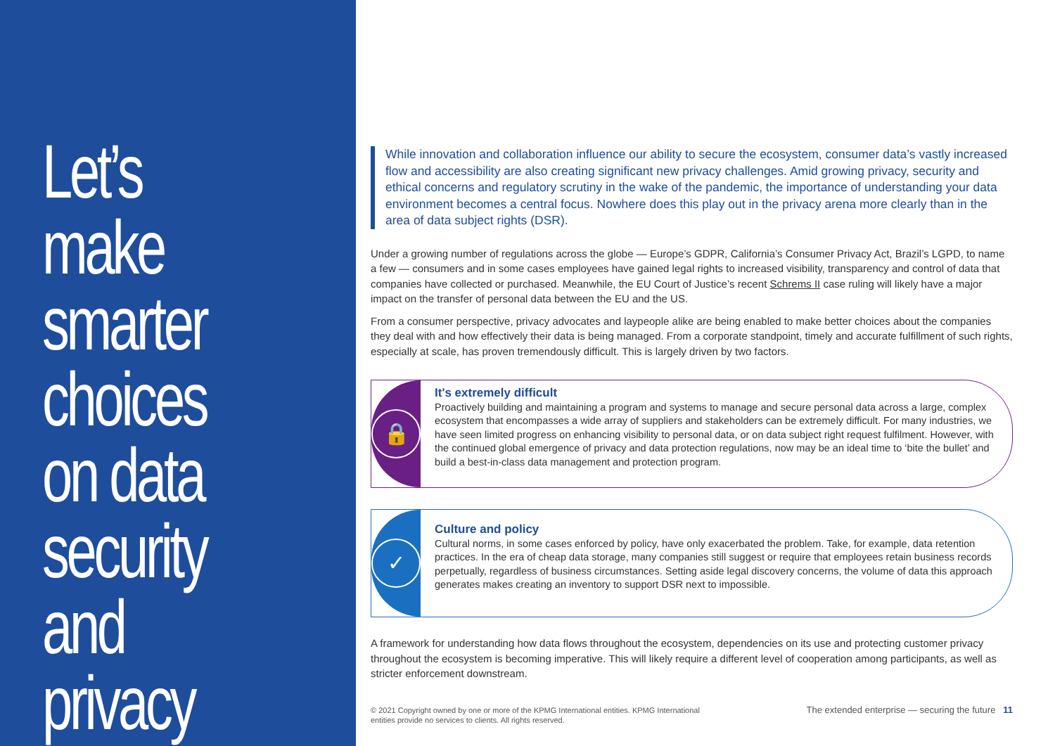Let’s make smarter choices on data security and privacy
While innovation and collaboration influence our ability to secure the ecosystem, consumer data’s vastly increased flow and accessibility are also creating significant new privacy challenges. Amid growing privacy, security and ethical concerns and regulatory scrutiny in the wake of the pandemic, the importance of understanding your data environment becomes a central focus. Nowhere does this play out in the privacy arena more clearly than in the area of data subject rights (DSR).
Under a growing number of regulations across the globe — Europe’s GDPR, California’s Consumer Privacy Act, Brazil’s LGPD, to name a few — consumers and in some cases employees have gained legal rights to increased visibility, transparency and control of data that companies have collected or purchased. Meanwhile, the EU Court of Justice’s recent Schrems II case ruling will likely have a major impact on the transfer of personal data between the EU and the US.
From a consumer perspective, privacy advocates and laypeople alike are being enabled to make better choices about the companies they deal with and how effectively their data is being managed. From a corporate standpoint, timely and accurate fulfillment of such rights, especially at scale, has proven tremendously difficult. This is largely driven by two factors.
🔒
It's extremely difficult
Proactively building and maintaining a program and systems to manage and secure personal data across a large, complex ecosystem that encompasses a wide array of suppliers and stakeholders can be extremely difficult. For many industries, we have seen limited progress on enhancing visibility to personal data, or on data subject right request fulfilment. However, with the continued global emergence of privacy and data protection regulations, now may be an ideal time to ‘bite the bullet’ and build a best-in-class data management and protection program.
✓
Culture and policy
Cultural norms, in some cases enforced by policy, have only exacerbated the problem. Take, for example, data retention practices. In the era of cheap data storage, many companies still suggest or require that employees retain business records perpetually, regardless of business circumstances. Setting aside legal discovery concerns, the volume of data this approach generates makes creating an inventory to support DSR next to impossible.
A framework for understanding how data flows throughout the ecosystem, dependencies on its use and protecting customer privacy throughout the ecosystem is becoming imperative. This will likely require a different level of cooperation among participants, as well as stricter enforcement downstream.
© 2021 Copyright owned by one or more of the KPMG International entities. KPMG International
entities provide no services to clients. All rights reserved.
The extended enterprise — securing the future 11